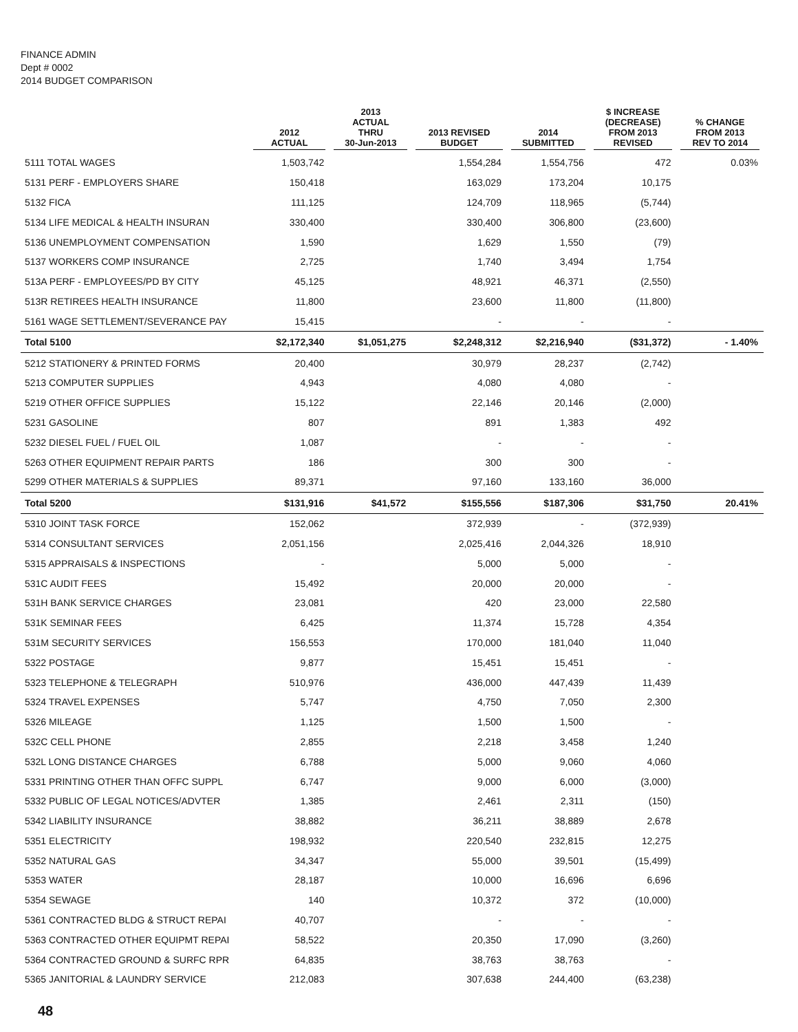FINANCE ADMIN
Dept # 0002
2014 BUDGET COMPARISON
| | 2012 ACTUAL | 2013 ACTUAL THRU 30-Jun-2013 | 2013 REVISED BUDGET | 2014 SUBMITTED | $ INCREASE (DECREASE) FROM 2013 REVISED | % CHANGE FROM 2013 REV TO 2014 |
| --- | --- | --- | --- | --- | --- | --- |
| 5111 TOTAL WAGES | 1,503,742 | | 1,554,284 | 1,554,756 | 472 | 0.03% |
| 5131 PERF - EMPLOYERS SHARE | 150,418 | | 163,029 | 173,204 | 10,175 | |
| 5132 FICA | 111,125 | | 124,709 | 118,965 | (5,744) | |
| 5134 LIFE MEDICAL & HEALTH INSURAN | 330,400 | | 330,400 | 306,800 | (23,600) | |
| 5136 UNEMPLOYMENT COMPENSATION | 1,590 | | 1,629 | 1,550 | (79) | |
| 5137 WORKERS COMP INSURANCE | 2,725 | | 1,740 | 3,494 | 1,754 | |
| 513A PERF - EMPLOYEES/PD BY CITY | 45,125 | | 48,921 | 46,371 | (2,550) | |
| 513R RETIREES HEALTH INSURANCE | 11,800 | | 23,600 | 11,800 | (11,800) | |
| 5161 WAGE SETTLEMENT/SEVERANCE PAY | 15,415 | | - | - | - | |
| Total 5100 | $2,172,340 | $1,051,275 | $2,248,312 | $2,216,940 | ($31,372) | - 1.40% |
| 5212 STATIONERY & PRINTED FORMS | 20,400 | | 30,979 | 28,237 | (2,742) | |
| 5213 COMPUTER SUPPLIES | 4,943 | | 4,080 | 4,080 | - | |
| 5219 OTHER OFFICE SUPPLIES | 15,122 | | 22,146 | 20,146 | (2,000) | |
| 5231 GASOLINE | 807 | | 891 | 1,383 | 492 | |
| 5232 DIESEL FUEL / FUEL OIL | 1,087 | | - | - | - | |
| 5263 OTHER EQUIPMENT REPAIR PARTS | 186 | | 300 | 300 | - | |
| 5299 OTHER MATERIALS & SUPPLIES | 89,371 | | 97,160 | 133,160 | 36,000 | |
| Total 5200 | $131,916 | $41,572 | $155,556 | $187,306 | $31,750 | 20.41% |
| 5310 JOINT TASK FORCE | 152,062 | | 372,939 | - | (372,939) | |
| 5314 CONSULTANT SERVICES | 2,051,156 | | 2,025,416 | 2,044,326 | 18,910 | |
| 5315 APPRAISALS & INSPECTIONS | - | | 5,000 | 5,000 | - | |
| 531C AUDIT FEES | 15,492 | | 20,000 | 20,000 | - | |
| 531H BANK SERVICE CHARGES | 23,081 | | 420 | 23,000 | 22,580 | |
| 531K SEMINAR FEES | 6,425 | | 11,374 | 15,728 | 4,354 | |
| 531M SECURITY SERVICES | 156,553 | | 170,000 | 181,040 | 11,040 | |
| 5322 POSTAGE | 9,877 | | 15,451 | 15,451 | - | |
| 5323 TELEPHONE & TELEGRAPH | 510,976 | | 436,000 | 447,439 | 11,439 | |
| 5324 TRAVEL EXPENSES | 5,747 | | 4,750 | 7,050 | 2,300 | |
| 5326 MILEAGE | 1,125 | | 1,500 | 1,500 | - | |
| 532C CELL PHONE | 2,855 | | 2,218 | 3,458 | 1,240 | |
| 532L LONG DISTANCE CHARGES | 6,788 | | 5,000 | 9,060 | 4,060 | |
| 5331 PRINTING OTHER THAN OFFC SUPPL | 6,747 | | 9,000 | 6,000 | (3,000) | |
| 5332 PUBLIC OF LEGAL NOTICES/ADVTER | 1,385 | | 2,461 | 2,311 | (150) | |
| 5342 LIABILITY INSURANCE | 38,882 | | 36,211 | 38,889 | 2,678 | |
| 5351 ELECTRICITY | 198,932 | | 220,540 | 232,815 | 12,275 | |
| 5352 NATURAL GAS | 34,347 | | 55,000 | 39,501 | (15,499) | |
| 5353 WATER | 28,187 | | 10,000 | 16,696 | 6,696 | |
| 5354 SEWAGE | 140 | | 10,372 | 372 | (10,000) | |
| 5361 CONTRACTED BLDG & STRUCT REPAI | 40,707 | | - | - | - | |
| 5363 CONTRACTED OTHER EQUIPMT REPAI | 58,522 | | 20,350 | 17,090 | (3,260) | |
| 5364 CONTRACTED GROUND & SURFC RPR | 64,835 | | 38,763 | 38,763 | - | |
| 5365 JANITORIAL & LAUNDRY SERVICE | 212,083 | | 307,638 | 244,400 | (63,238) | |
48